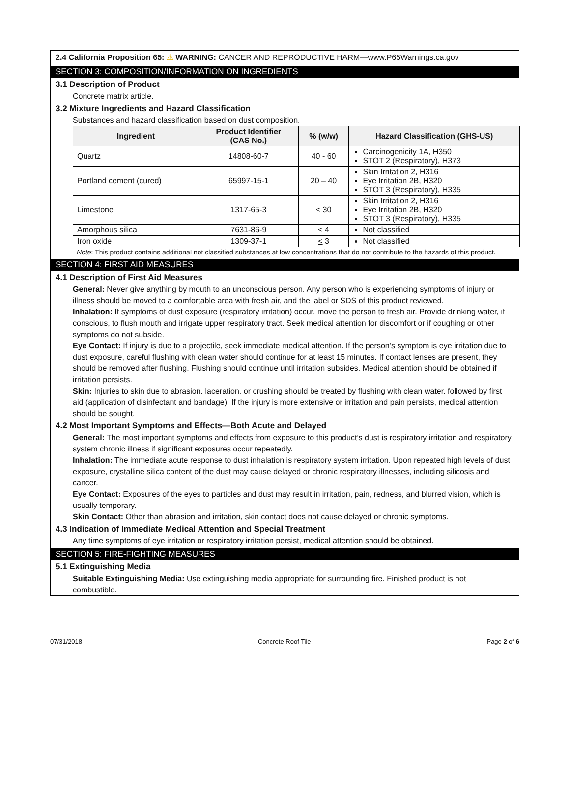2.4 California Proposition 65: ⚠ WARNING: CANCER AND REPRODUCTIVE HARM—www.P65Warnings.ca.gov
SECTION 3: COMPOSITION/INFORMATION ON INGREDIENTS
3.1 Description of Product
Concrete matrix article.
3.2 Mixture Ingredients and Hazard Classification
Substances and hazard classification based on dust composition.
| Ingredient | Product Identifier (CAS No.) | % (w/w) | Hazard Classification (GHS-US) |
| --- | --- | --- | --- |
| Quartz | 14808-60-7 | 40 - 60 | Carcinogenicity 1A, H350 STOT 2 (Respiratory), H373 |
| Portland cement (cured) | 65997-15-1 | 20 – 40 | Skin Irritation 2, H316 Eye Irritation 2B, H320 STOT 3 (Respiratory), H335 |
| Limestone | 1317-65-3 | < 30 | Skin Irritation 2, H316 Eye Irritation 2B, H320 STOT 3 (Respiratory), H335 |
| Amorphous silica | 7631-86-9 | < 4 | Not classified |
| Iron oxide | 1309-37-1 | < 3 | Not classified |
Note: This product contains additional not classified substances at low concentrations that do not contribute to the hazards of this product.
SECTION 4: FIRST AID MEASURES
4.1 Description of First Aid Measures
General: Never give anything by mouth to an unconscious person. Any person who is experiencing symptoms of injury or illness should be moved to a comfortable area with fresh air, and the label or SDS of this product reviewed.
Inhalation: If symptoms of dust exposure (respiratory irritation) occur, move the person to fresh air. Provide drinking water, if conscious, to flush mouth and irrigate upper respiratory tract. Seek medical attention for discomfort or if coughing or other symptoms do not subside.
Eye Contact: If injury is due to a projectile, seek immediate medical attention. If the person’s symptom is eye irritation due to dust exposure, careful flushing with clean water should continue for at least 15 minutes. If contact lenses are present, they should be removed after flushing. Flushing should continue until irritation subsides. Medical attention should be obtained if irritation persists.
Skin: Injuries to skin due to abrasion, laceration, or crushing should be treated by flushing with clean water, followed by first aid (application of disinfectant and bandage). If the injury is more extensive or irritation and pain persists, medical attention should be sought.
4.2 Most Important Symptoms and Effects—Both Acute and Delayed
General: The most important symptoms and effects from exposure to this product’s dust is respiratory irritation and respiratory system chronic illness if significant exposures occur repeatedly.
Inhalation: The immediate acute response to dust inhalation is respiratory system irritation. Upon repeated high levels of dust exposure, crystalline silica content of the dust may cause delayed or chronic respiratory illnesses, including silicosis and cancer.
Eye Contact: Exposures of the eyes to particles and dust may result in irritation, pain, redness, and blurred vision, which is usually temporary.
Skin Contact: Other than abrasion and irritation, skin contact does not cause delayed or chronic symptoms.
4.3 Indication of Immediate Medical Attention and Special Treatment
Any time symptoms of eye irritation or respiratory irritation persist, medical attention should be obtained.
SECTION 5: FIRE-FIGHTING MEASURES
5.1 Extinguishing Media
Suitable Extinguishing Media: Use extinguishing media appropriate for surrounding fire. Finished product is not combustible.
07/31/2018 Concrete Roof Tile Page 2 of 6